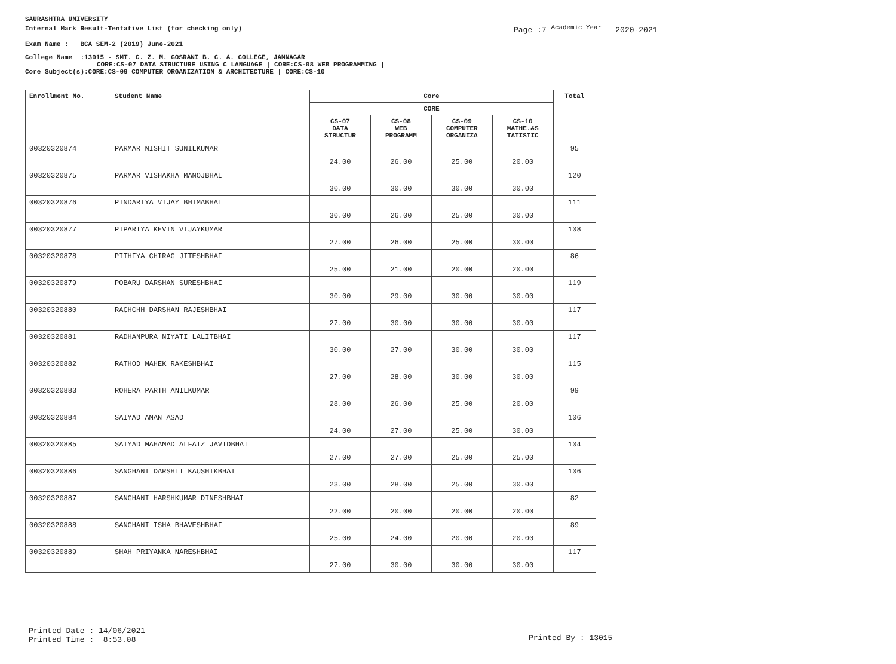SAURASHTRA UNIVERSITY
Internal Mark Result-Tentative List (for checking only)
Exam Name : BCA SEM-2 (2019) June-2021
College Name :13015 - SMT. C. Z. M. GOSRANI B. C. A. COLLEGE, JAMNAGAR
CORE:CS-07 DATA STRUCTURE USING C LANGUAGE | CORE:CS-08 WEB PROGRAMMING |
Core Subject(s):CORE:CS-09 COMPUTER ORGANIZATION & ARCHITECTURE | CORE:CS-10
Page :7 <sup>Academic Year</sup> 2020-2021
| Enrollment No. | Student Name | Core | | | | Total |
| --- | --- | --- | --- | --- | --- | --- |
| | | CORE | | | | |
| | | CS-07 DATA STRUCTUR | CS-08 WEB PROGRAMM | CS-09 COMPUTER ORGANIZA | CS-10 MATHE.&S TATISTIC | |
| 00320320874 | PARMAR NISHIT SUNILKUMAR | 24.00 | 26.00 | 25.00 | 20.00 | 95 |
| 00320320875 | PARMAR VISHAKHA MANOJBHAI | 30.00 | 30.00 | 30.00 | 30.00 | 120 |
| 00320320876 | PINDARIYA VIJAY BHIMABHAI | 30.00 | 26.00 | 25.00 | 30.00 | 111 |
| 00320320877 | PIPARIYA KEVIN VIJAYKUMAR | 27.00 | 26.00 | 25.00 | 30.00 | 108 |
| 00320320878 | PITHIYA CHIRAG JITESHBHAI | 25.00 | 21.00 | 20.00 | 20.00 | 86 |
| 00320320879 | POBARU DARSHAN SURESHBHAI | 30.00 | 29.00 | 30.00 | 30.00 | 119 |
| 00320320880 | RACHCHH DARSHAN RAJESHBHAI | 27.00 | 30.00 | 30.00 | 30.00 | 117 |
| 00320320881 | RADHANPURA NIYATI LALITBHAI | 30.00 | 27.00 | 30.00 | 30.00 | 117 |
| 00320320882 | RATHOD MAHEK RAKESHBHAI | 27.00 | 28.00 | 30.00 | 30.00 | 115 |
| 00320320883 | ROHERA PARTH ANILKUMAR | 28.00 | 26.00 | 25.00 | 20.00 | 99 |
| 00320320884 | SAIYAD AMAN ASAD | 24.00 | 27.00 | 25.00 | 30.00 | 106 |
| 00320320885 | SAIYAD MAHAMAD ALFAIZ JAVIDBHAI | 27.00 | 27.00 | 25.00 | 25.00 | 104 |
| 00320320886 | SANGHANI DARSHIT KAUSHIKBHAI | 23.00 | 28.00 | 25.00 | 30.00 | 106 |
| 00320320887 | SANGHANI HARSHKUMAR DINESHBHAI | 22.00 | 20.00 | 20.00 | 20.00 | 82 |
| 00320320888 | SANGHANI ISHA BHAVESHBHAI | 25.00 | 24.00 | 20.00 | 20.00 | 89 |
| 00320320889 | SHAH PRIYANKA NARESHBHAI | 27.00 | 30.00 | 30.00 | 30.00 | 117 |
Printed Date : 14/06/2021
Printed Time : 8:53.08
Printed By : 13015